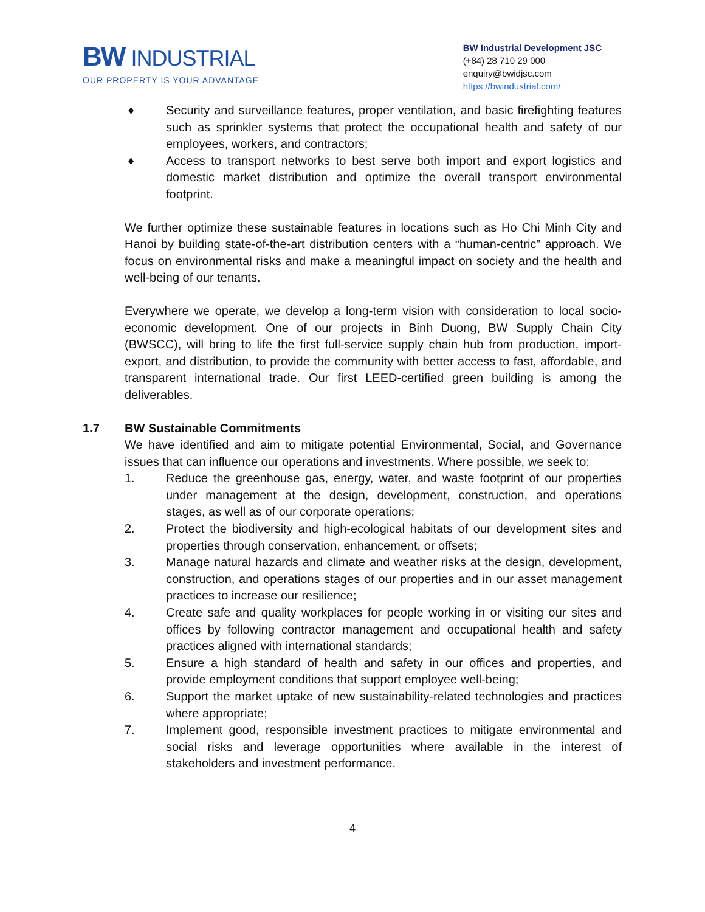BW INDUSTRIAL
OUR PROPERTY IS YOUR ADVANTAGE
BW Industrial Development JSC
(+84) 28 710 29 000
enquiry@bwidjsc.com
https://bwindustrial.com/
♦ Security and surveillance features, proper ventilation, and basic firefighting features such as sprinkler systems that protect the occupational health and safety of our employees, workers, and contractors;
♦ Access to transport networks to best serve both import and export logistics and domestic market distribution and optimize the overall transport environmental footprint.
We further optimize these sustainable features in locations such as Ho Chi Minh City and Hanoi by building state-of-the-art distribution centers with a “human-centric” approach. We focus on environmental risks and make a meaningful impact on society and the health and well-being of our tenants.
Everywhere we operate, we develop a long-term vision with consideration to local socio-economic development. One of our projects in Binh Duong, BW Supply Chain City (BWSCC), will bring to life the first full-service supply chain hub from production, import-export, and distribution, to provide the community with better access to fast, affordable, and transparent international trade. Our first LEED-certified green building is among the deliverables.
1.7 BW Sustainable Commitments
We have identified and aim to mitigate potential Environmental, Social, and Governance issues that can influence our operations and investments. Where possible, we seek to:
1. Reduce the greenhouse gas, energy, water, and waste footprint of our properties under management at the design, development, construction, and operations stages, as well as of our corporate operations;
2. Protect the biodiversity and high-ecological habitats of our development sites and properties through conservation, enhancement, or offsets;
3. Manage natural hazards and climate and weather risks at the design, development, construction, and operations stages of our properties and in our asset management practices to increase our resilience;
4. Create safe and quality workplaces for people working in or visiting our sites and offices by following contractor management and occupational health and safety practices aligned with international standards;
5. Ensure a high standard of health and safety in our offices and properties, and provide employment conditions that support employee well-being;
6. Support the market uptake of new sustainability-related technologies and practices where appropriate;
7. Implement good, responsible investment practices to mitigate environmental and social risks and leverage opportunities where available in the interest of stakeholders and investment performance.
4